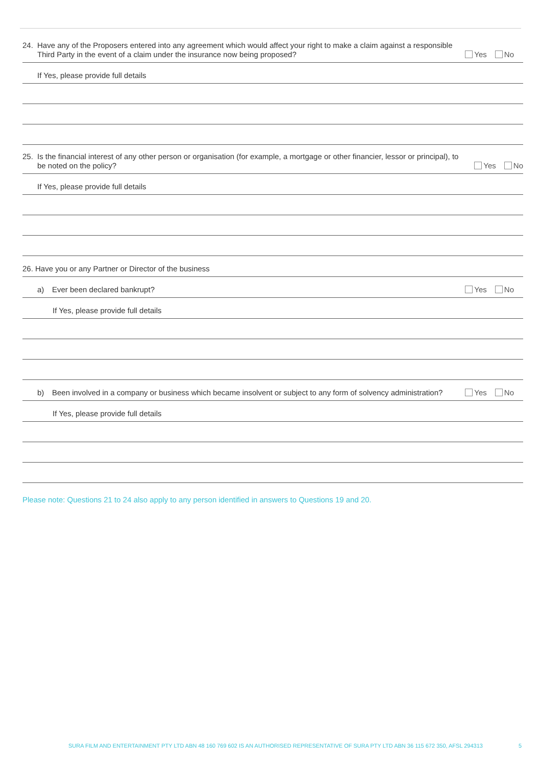24. Have any of the Proposers entered into any agreement which would affect your right to make a claim against a responsible Third Party in the event of a claim under the insurance now being proposed?
Yes No
If Yes, please provide full details
25. Is the financial interest of any other person or organisation (for example, a mortgage or other financier, lessor or principal), to be noted on the policy?
Yes No
If Yes, please provide full details
26. Have you or any Partner or Director of the business
a) Ever been declared bankrupt?
Yes No
If Yes, please provide full details
b) Been involved in a company or business which became insolvent or subject to any form of solvency administration?
Yes No
If Yes, please provide full details
Please note: Questions 21 to 24 also apply to any person identified in answers to Questions 19 and 20.
SURA FILM AND ENTERTAINMENT PTY LTD ABN 48 160 769 602 IS AN AUTHORISED REPRESENTATIVE OF SURA PTY LTD ABN 36 115 672 350, AFSL 294313 5